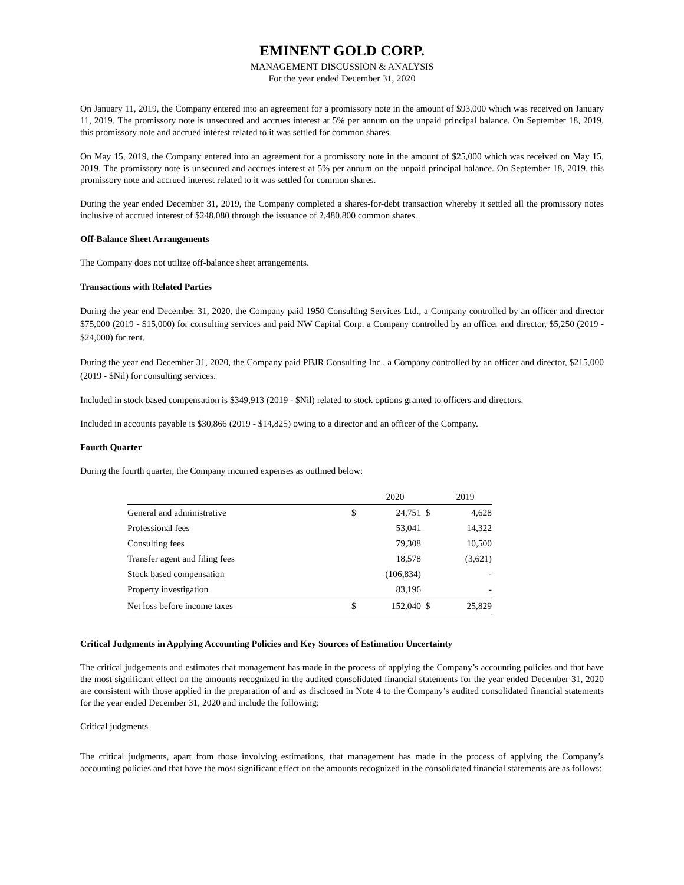EMINENT GOLD CORP.
MANAGEMENT DISCUSSION & ANALYSIS
For the year ended December 31, 2020
On January 11, 2019, the Company entered into an agreement for a promissory note in the amount of $93,000 which was received on January 11, 2019. The promissory note is unsecured and accrues interest at 5% per annum on the unpaid principal balance. On September 18, 2019, this promissory note and accrued interest related to it was settled for common shares.
On May 15, 2019, the Company entered into an agreement for a promissory note in the amount of $25,000 which was received on May 15, 2019. The promissory note is unsecured and accrues interest at 5% per annum on the unpaid principal balance. On September 18, 2019, this promissory note and accrued interest related to it was settled for common shares.
During the year ended December 31, 2019, the Company completed a shares-for-debt transaction whereby it settled all the promissory notes inclusive of accrued interest of $248,080 through the issuance of 2,480,800 common shares.
Off-Balance Sheet Arrangements
The Company does not utilize off-balance sheet arrangements.
Transactions with Related Parties
During the year end December 31, 2020, the Company paid 1950 Consulting Services Ltd., a Company controlled by an officer and director $75,000 (2019 - $15,000) for consulting services and paid NW Capital Corp. a Company controlled by an officer and director, $5,250 (2019 - $24,000) for rent.
During the year end December 31, 2020, the Company paid PBJR Consulting Inc., a Company controlled by an officer and director, $215,000 (2019 - $Nil) for consulting services.
Included in stock based compensation is $349,913 (2019 - $Nil) related to stock options granted to officers and directors.
Included in accounts payable is $30,866 (2019 - $14,825) owing to a director and an officer of the Company.
Fourth Quarter
During the fourth quarter, the Company incurred expenses as outlined below:
| | | 2020 | | 2019 |
| --- | --- | --- | --- | --- |
| General and administrative | $ | 24,751 | $ | 4,628 |
| Professional fees | | 53,041 | | 14,322 |
| Consulting fees | | 79,308 | | 10,500 |
| Transfer agent and filing fees | | 18,578 | | (3,621) |
| Stock based compensation | | (106,834) | | - |
| Property investigation | | 83,196 | | - |
| Net loss before income taxes | $ | 152,040 | $ | 25,829 |
Critical Judgments in Applying Accounting Policies and Key Sources of Estimation Uncertainty
The critical judgements and estimates that management has made in the process of applying the Company’s accounting policies and that have the most significant effect on the amounts recognized in the audited consolidated financial statements for the year ended December 31, 2020 are consistent with those applied in the preparation of and as disclosed in Note 4 to the Company’s audited consolidated financial statements for the year ended December 31, 2020 and include the following:
Critical judgments
The critical judgments, apart from those involving estimations, that management has made in the process of applying the Company’s accounting policies and that have the most significant effect on the amounts recognized in the consolidated financial statements are as follows: